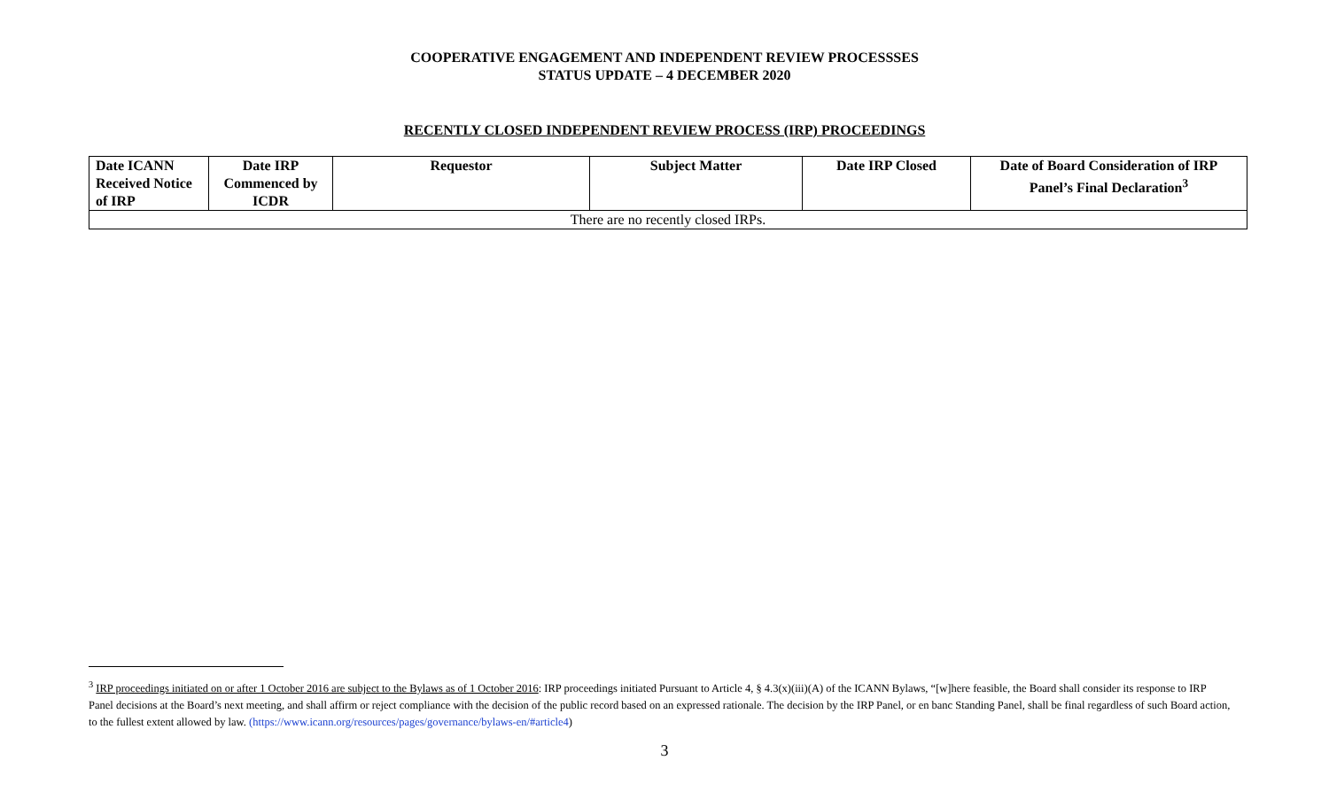COOPERATIVE ENGAGEMENT AND INDEPENDENT REVIEW PROCESSSES
STATUS UPDATE – 4 DECEMBER 2020
RECENTLY CLOSED INDEPENDENT REVIEW PROCESS (IRP) PROCEEDINGS
| Date ICANN Received Notice of IRP | Date IRP Commenced by ICDR | Requestor | Subject Matter | Date IRP Closed | Date of Board Consideration of IRP Panel’s Final Declaration<sup>3</sup> |
| --- | --- | --- | --- | --- | --- |
| There are no recently closed IRPs. | | | | | |
<sup>3</sup> IRP proceedings initiated on or after 1 October 2016 are subject to the Bylaws as of 1 October 2016: IRP proceedings initiated Pursuant to Article 4, § 4.3(x)(iii)(A) of the ICANN Bylaws, “[w]here feasible, the Board shall consider its response to IRP Panel decisions at the Board’s next meeting, and shall affirm or reject compliance with the decision of the public record based on an expressed rationale. The decision by the IRP Panel, or en banc Standing Panel, shall be final regardless of such Board action, to the fullest extent allowed by law. (https://www.icann.org/resources/pages/governance/bylaws-en/#article4)
3